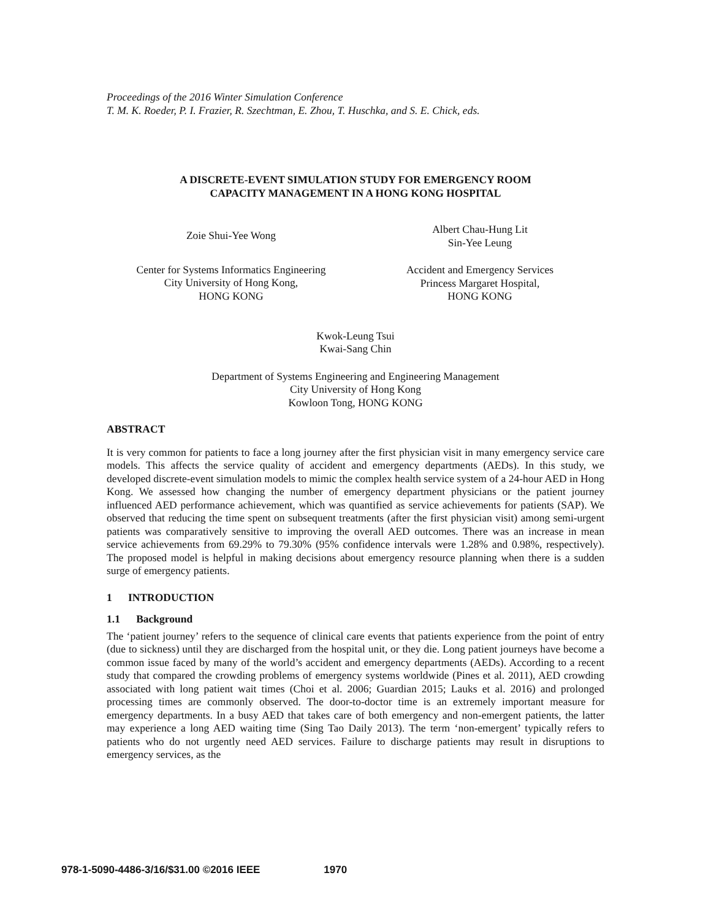Proceedings of the 2016 Winter Simulation Conference
T. M. K. Roeder, P. I. Frazier, R. Szechtman, E. Zhou, T. Huschka, and S. E. Chick, eds.
A DISCRETE-EVENT SIMULATION STUDY FOR EMERGENCY ROOM
CAPACITY MANAGEMENT IN A HONG KONG HOSPITAL
Zoie Shui-Yee Wong
Center for Systems Informatics Engineering
City University of Hong Kong,
HONG KONG
Albert Chau-Hung Lit
Sin-Yee Leung
Accident and Emergency Services
Princess Margaret Hospital,
HONG KONG
Kwok-Leung Tsui
Kwai-Sang Chin
Department of Systems Engineering and Engineering Management
City University of Hong Kong
Kowloon Tong, HONG KONG
ABSTRACT
It is very common for patients to face a long journey after the first physician visit in many emergency service care models. This affects the service quality of accident and emergency departments (AEDs). In this study, we developed discrete-event simulation models to mimic the complex health service system of a 24-hour AED in Hong Kong. We assessed how changing the number of emergency department physicians or the patient journey influenced AED performance achievement, which was quantified as service achievements for patients (SAP). We observed that reducing the time spent on subsequent treatments (after the first physician visit) among semi-urgent patients was comparatively sensitive to improving the overall AED outcomes. There was an increase in mean service achievements from 69.29% to 79.30% (95% confidence intervals were 1.28% and 0.98%, respectively). The proposed model is helpful in making decisions about emergency resource planning when there is a sudden surge of emergency patients.
1 INTRODUCTION
1.1 Background
The ‘patient journey’ refers to the sequence of clinical care events that patients experience from the point of entry (due to sickness) until they are discharged from the hospital unit, or they die. Long patient journeys have become a common issue faced by many of the world’s accident and emergency departments (AEDs). According to a recent study that compared the crowding problems of emergency systems worldwide (Pines et al. 2011), AED crowding associated with long patient wait times (Choi et al. 2006; Guardian 2015; Lauks et al. 2016) and prolonged processing times are commonly observed. The door-to-doctor time is an extremely important measure for emergency departments. In a busy AED that takes care of both emergency and non-emergent patients, the latter may experience a long AED waiting time (Sing Tao Daily 2013). The term ‘non-emergent’ typically refers to patients who do not urgently need AED services. Failure to discharge patients may result in disruptions to emergency services, as the
978-1-5090-4486-3/16/$31.00 ©2016 IEEE 1970